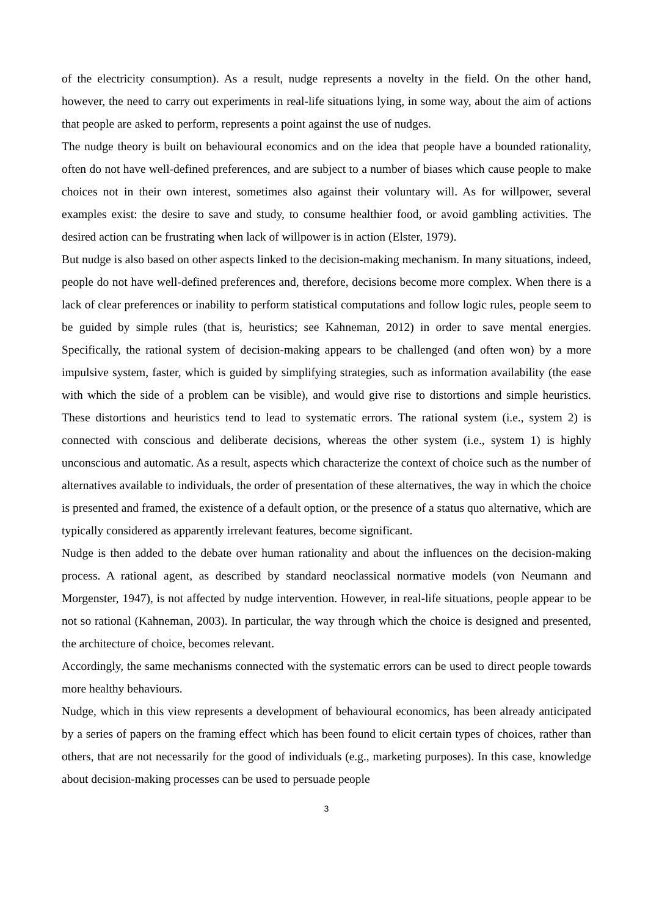of the electricity consumption). As a result, nudge represents a novelty in the field. On the other hand, however, the need to carry out experiments in real-life situations lying, in some way, about the aim of actions that people are asked to perform, represents a point against the use of nudges.
The nudge theory is built on behavioural economics and on the idea that people have a bounded rationality, often do not have well-defined preferences, and are subject to a number of biases which cause people to make choices not in their own interest, sometimes also against their voluntary will. As for willpower, several examples exist: the desire to save and study, to consume healthier food, or avoid gambling activities. The desired action can be frustrating when lack of willpower is in action (Elster, 1979).
But nudge is also based on other aspects linked to the decision-making mechanism. In many situations, indeed, people do not have well-defined preferences and, therefore, decisions become more complex. When there is a lack of clear preferences or inability to perform statistical computations and follow logic rules, people seem to be guided by simple rules (that is, heuristics; see Kahneman, 2012) in order to save mental energies. Specifically, the rational system of decision-making appears to be challenged (and often won) by a more impulsive system, faster, which is guided by simplifying strategies, such as information availability (the ease with which the side of a problem can be visible), and would give rise to distortions and simple heuristics. These distortions and heuristics tend to lead to systematic errors. The rational system (i.e., system 2) is connected with conscious and deliberate decisions, whereas the other system (i.e., system 1) is highly unconscious and automatic. As a result, aspects which characterize the context of choice such as the number of alternatives available to individuals, the order of presentation of these alternatives, the way in which the choice is presented and framed, the existence of a default option, or the presence of a status quo alternative, which are typically considered as apparently irrelevant features, become significant.
Nudge is then added to the debate over human rationality and about the influences on the decision-making process. A rational agent, as described by standard neoclassical normative models (von Neumann and Morgenster, 1947), is not affected by nudge intervention. However, in real-life situations, people appear to be not so rational (Kahneman, 2003). In particular, the way through which the choice is designed and presented, the architecture of choice, becomes relevant.
Accordingly, the same mechanisms connected with the systematic errors can be used to direct people towards more healthy behaviours.
Nudge, which in this view represents a development of behavioural economics, has been already anticipated by a series of papers on the framing effect which has been found to elicit certain types of choices, rather than others, that are not necessarily for the good of individuals (e.g., marketing purposes). In this case, knowledge about decision-making processes can be used to persuade people
3